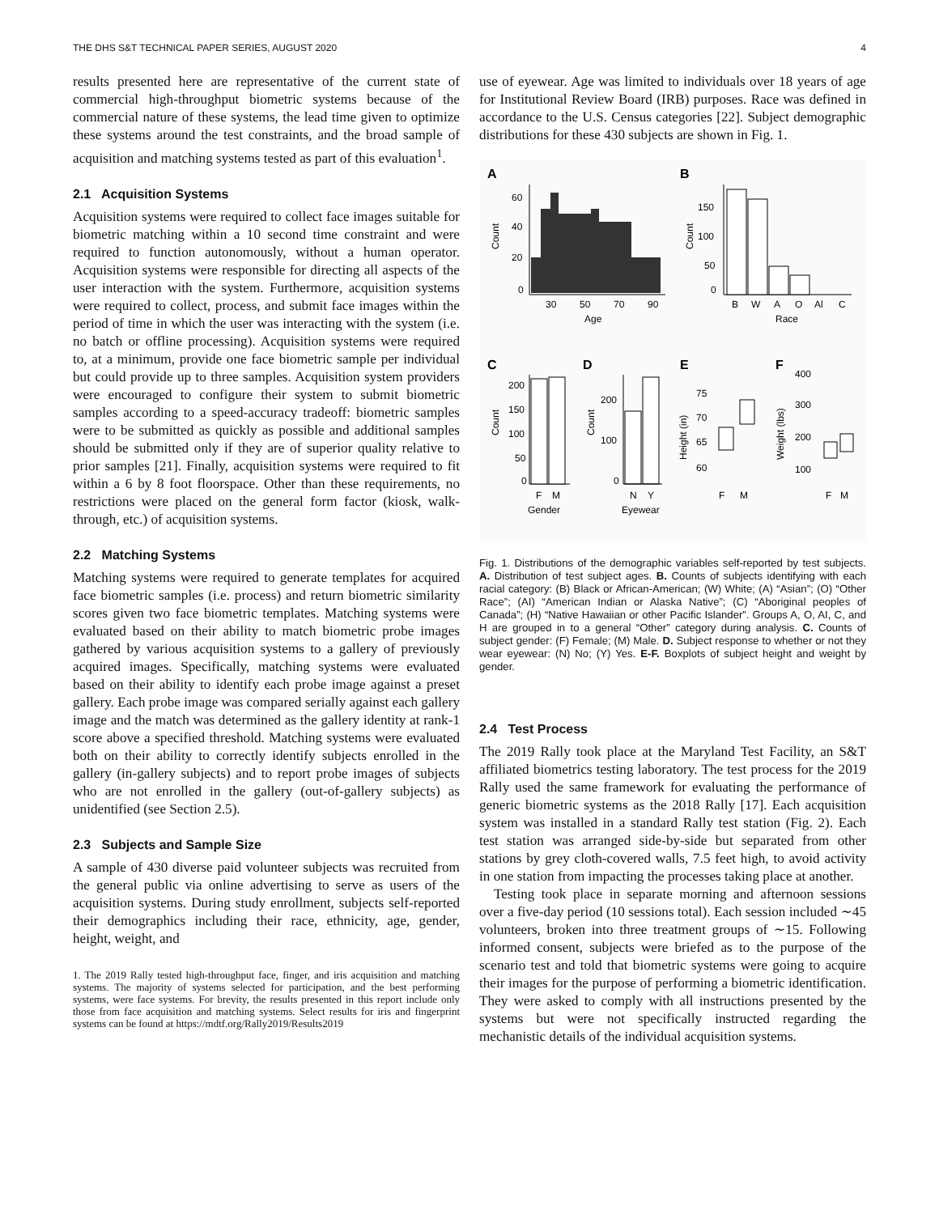THE DHS S&T TECHNICAL PAPER SERIES, AUGUST 2020 4
results presented here are representative of the current state of commercial high-throughput biometric systems because of the commercial nature of these systems, the lead time given to optimize these systems around the test constraints, and the broad sample of acquisition and matching systems tested as part of this evaluation<sup>1</sup>.
2.1 Acquisition Systems
Acquisition systems were required to collect face images suitable for biometric matching within a 10 second time constraint and were required to function autonomously, without a human operator. Acquisition systems were responsible for directing all aspects of the user interaction with the system. Furthermore, acquisition systems were required to collect, process, and submit face images within the period of time in which the user was interacting with the system (i.e. no batch or offline processing). Acquisition systems were required to, at a minimum, provide one face biometric sample per individual but could provide up to three samples. Acquisition system providers were encouraged to configure their system to submit biometric samples according to a speed-accuracy tradeoff: biometric samples were to be submitted as quickly as possible and additional samples should be submitted only if they are of superior quality relative to prior samples [21]. Finally, acquisition systems were required to fit within a 6 by 8 foot floorspace. Other than these requirements, no restrictions were placed on the general form factor (kiosk, walk-through, etc.) of acquisition systems.
2.2 Matching Systems
Matching systems were required to generate templates for acquired face biometric samples (i.e. process) and return biometric similarity scores given two face biometric templates. Matching systems were evaluated based on their ability to match biometric probe images gathered by various acquisition systems to a gallery of previously acquired images. Specifically, matching systems were evaluated based on their ability to identify each probe image against a preset gallery. Each probe image was compared serially against each gallery image and the match was determined as the gallery identity at rank-1 score above a specified threshold. Matching systems were evaluated both on their ability to correctly identify subjects enrolled in the gallery (in-gallery subjects) and to report probe images of subjects who are not enrolled in the gallery (out-of-gallery subjects) as unidentified (see Section 2.5).
2.3 Subjects and Sample Size
A sample of 430 diverse paid volunteer subjects was recruited from the general public via online advertising to serve as users of the acquisition systems. During study enrollment, subjects self-reported their demographics including their race, ethnicity, age, gender, height, weight, and
1. The 2019 Rally tested high-throughput face, finger, and iris acquisition and matching systems. The majority of systems selected for participation, and the best performing systems, were face systems. For brevity, the results presented in this report include only those from face acquisition and matching systems. Select results for iris and fingerprint systems can be found at https://mdtf.org/Rally2019/Results2019
use of eyewear. Age was limited to individuals over 18 years of age for Institutional Review Board (IRB) purposes. Race was defined in accordance to the U.S. Census categories [22]. Subject demographic distributions for these 430 subjects are shown in Fig. 1.
A
B
60
40
20
0
30
50
70
90
Age
Count
150
100
50
0
B
W
A
O
Al
C
Race
Count
C
D
E
F
200
150
100
50
0
F
M
Gender
Count
200
100
0
N
Y
Eyewear
Count
75
70
65
60
F
M
Height (in)
400
300
200
100
F
M
Weight (lbs)
Fig. 1. Distributions of the demographic variables self-reported by test subjects. A. Distribution of test subject ages. B. Counts of subjects identifying with each racial category: (B) Black or African-American; (W) White; (A) “Asian”; (O) “Other Race”; (AI) “American Indian or Alaska Native”; (C) “Aboriginal peoples of Canada”; (H) “Native Hawaiian or other Pacific Islander”. Groups A, O, AI, C, and H are grouped in to a general “Other” category during analysis. C. Counts of subject gender: (F) Female; (M) Male. D. Subject response to whether or not they wear eyewear: (N) No; (Y) Yes. E-F. Boxplots of subject height and weight by gender.
2.4 Test Process
The 2019 Rally took place at the Maryland Test Facility, an S&T affiliated biometrics testing laboratory. The test process for the 2019 Rally used the same framework for evaluating the performance of generic biometric systems as the 2018 Rally [17]. Each acquisition system was installed in a standard Rally test station (Fig. 2). Each test station was arranged side-by-side but separated from other stations by grey cloth-covered walls, 7.5 feet high, to avoid activity in one station from impacting the processes taking place at another.
Testing took place in separate morning and afternoon sessions over a five-day period (10 sessions total). Each session included ∼45 volunteers, broken into three treatment groups of ∼15. Following informed consent, subjects were briefed as to the purpose of the scenario test and told that biometric systems were going to acquire their images for the purpose of performing a biometric identification. They were asked to comply with all instructions presented by the systems but were not specifically instructed regarding the mechanistic details of the individual acquisition systems.